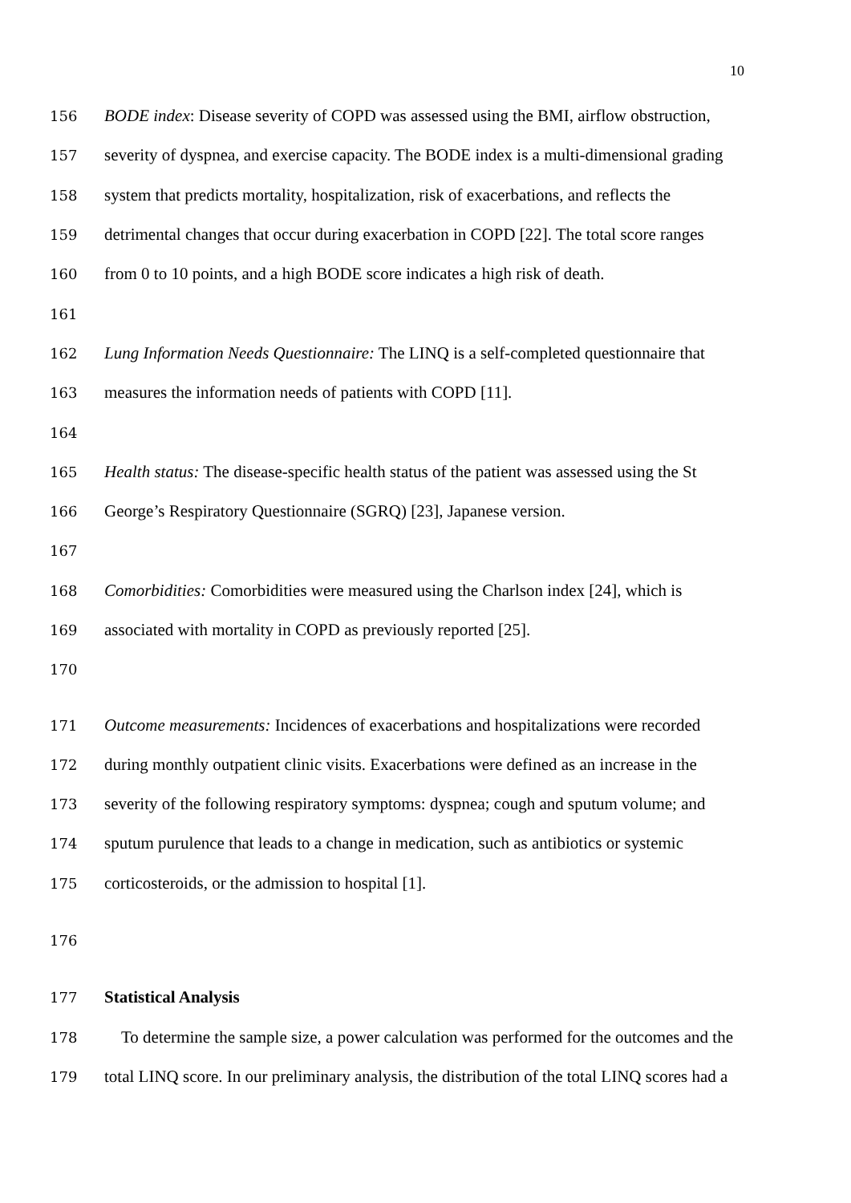10
156 BODE index: Disease severity of COPD was assessed using the BMI, airflow obstruction,
157 severity of dyspnea, and exercise capacity. The BODE index is a multi-dimensional grading
158 system that predicts mortality, hospitalization, risk of exacerbations, and reflects the
159 detrimental changes that occur during exacerbation in COPD [22]. The total score ranges
160 from 0 to 10 points, and a high BODE score indicates a high risk of death.
161
162 Lung Information Needs Questionnaire: The LINQ is a self-completed questionnaire that
163 measures the information needs of patients with COPD [11].
164
165 Health status: The disease-specific health status of the patient was assessed using the St
166 George’s Respiratory Questionnaire (SGRQ) [23], Japanese version.
167
168 Comorbidities: Comorbidities were measured using the Charlson index [24], which is
169 associated with mortality in COPD as previously reported [25].
170
171 Outcome measurements: Incidences of exacerbations and hospitalizations were recorded
172 during monthly outpatient clinic visits. Exacerbations were defined as an increase in the
173 severity of the following respiratory symptoms: dyspnea; cough and sputum volume; and
174 sputum purulence that leads to a change in medication, such as antibiotics or systemic
175 corticosteroids, or the admission to hospital [1].
176
177 Statistical Analysis
178 To determine the sample size, a power calculation was performed for the outcomes and the
179 total LINQ score. In our preliminary analysis, the distribution of the total LINQ scores had a